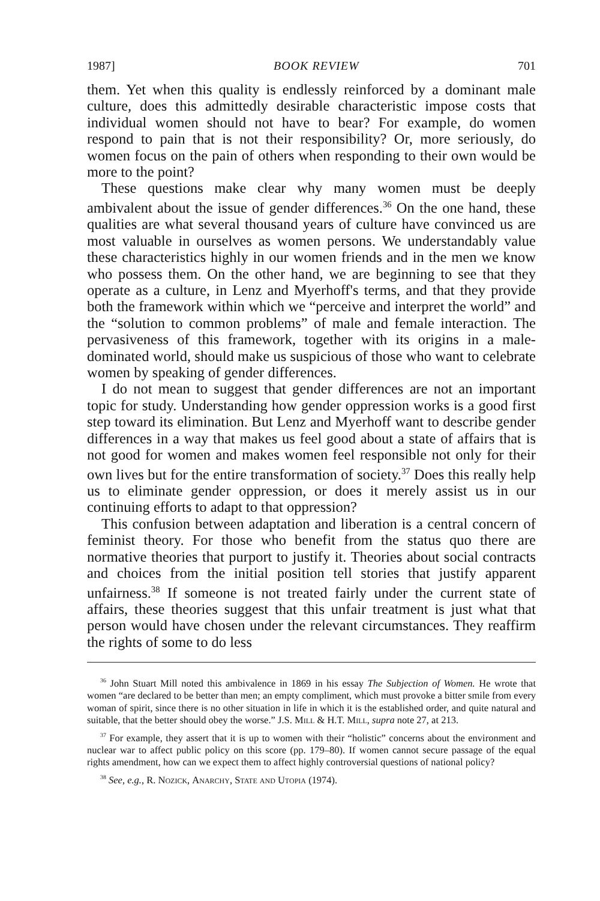1987] BOOK REVIEW 701
them. Yet when this quality is endlessly reinforced by a dominant male culture, does this admittedly desirable characteristic impose costs that individual women should not have to bear? For example, do women respond to pain that is not their responsibility? Or, more seriously, do women focus on the pain of others when responding to their own would be more to the point?
These questions make clear why many women must be deeply ambivalent about the issue of gender differences.<sup>36</sup> On the one hand, these qualities are what several thousand years of culture have convinced us are most valuable in ourselves as women persons. We understandably value these characteristics highly in our women friends and in the men we know who possess them. On the other hand, we are beginning to see that they operate as a culture, in Lenz and Myerhoff's terms, and that they provide both the framework within which we “perceive and interpret the world” and the “solution to common problems” of male and female interaction. The pervasiveness of this framework, together with its origins in a male-dominated world, should make us suspicious of those who want to celebrate women by speaking of gender differences.
I do not mean to suggest that gender differences are not an important topic for study. Understanding how gender oppression works is a good first step toward its elimination. But Lenz and Myerhoff want to describe gender differences in a way that makes us feel good about a state of affairs that is not good for women and makes women feel responsible not only for their own lives but for the entire transformation of society.<sup>37</sup> Does this really help us to eliminate gender oppression, or does it merely assist us in our continuing efforts to adapt to that oppression?
This confusion between adaptation and liberation is a central concern of feminist theory. For those who benefit from the status quo there are normative theories that purport to justify it. Theories about social contracts and choices from the initial position tell stories that justify apparent unfairness.<sup>38</sup> If someone is not treated fairly under the current state of affairs, these theories suggest that this unfair treatment is just what that person would have chosen under the relevant circumstances. They reaffirm the rights of some to do less
<sup>36</sup> John Stuart Mill noted this ambivalence in 1869 in his essay The Subjection of Women. He wrote that women “are declared to be better than men; an empty compliment, which must provoke a bitter smile from every woman of spirit, since there is no other situation in life in which it is the established order, and quite natural and suitable, that the better should obey the worse.” J.S. Mill & H.T. Mill, supra note 27, at 213.
<sup>37</sup> For example, they assert that it is up to women with their “holistic” concerns about the environment and nuclear war to affect public policy on this score (pp. 179–80). If women cannot secure passage of the equal rights amendment, how can we expect them to affect highly controversial questions of national policy?
<sup>38</sup> See, e.g., R. Nozick, Anarchy, State and Utopia (1974).